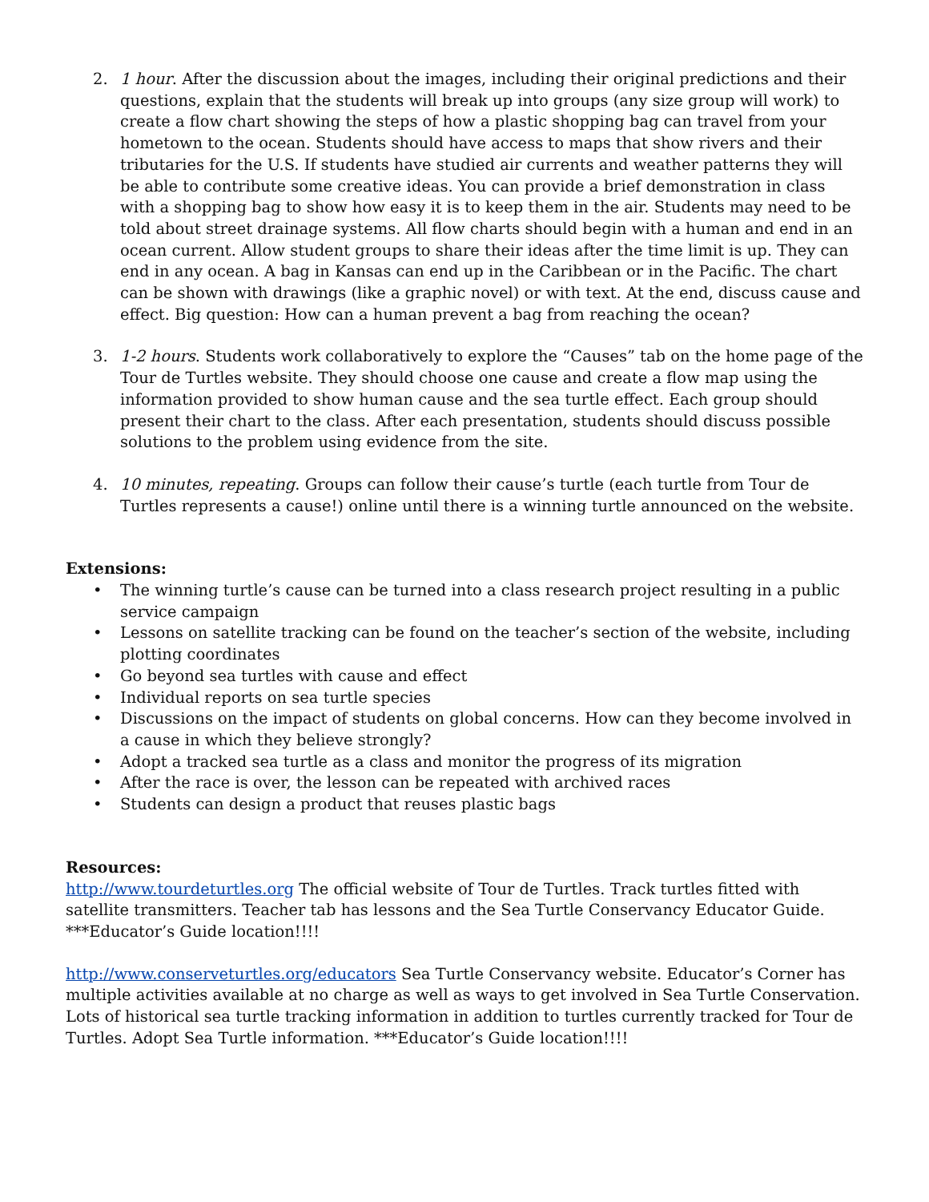2. 1 hour. After the discussion about the images, including their original predictions and their questions, explain that the students will break up into groups (any size group will work) to create a flow chart showing the steps of how a plastic shopping bag can travel from your hometown to the ocean. Students should have access to maps that show rivers and their tributaries for the U.S. If students have studied air currents and weather patterns they will be able to contribute some creative ideas. You can provide a brief demonstration in class with a shopping bag to show how easy it is to keep them in the air. Students may need to be told about street drainage systems. All flow charts should begin with a human and end in an ocean current. Allow student groups to share their ideas after the time limit is up. They can end in any ocean. A bag in Kansas can end up in the Caribbean or in the Pacific. The chart can be shown with drawings (like a graphic novel) or with text. At the end, discuss cause and effect. Big question: How can a human prevent a bag from reaching the ocean?
3. 1-2 hours. Students work collaboratively to explore the “Causes” tab on the home page of the Tour de Turtles website. They should choose one cause and create a flow map using the information provided to show human cause and the sea turtle effect. Each group should present their chart to the class. After each presentation, students should discuss possible solutions to the problem using evidence from the site.
4. 10 minutes, repeating. Groups can follow their cause’s turtle (each turtle from Tour de Turtles represents a cause!) online until there is a winning turtle announced on the website.
Extensions:
• The winning turtle’s cause can be turned into a class research project resulting in a public service campaign
• Lessons on satellite tracking can be found on the teacher’s section of the website, including plotting coordinates
• Go beyond sea turtles with cause and effect
• Individual reports on sea turtle species
• Discussions on the impact of students on global concerns. How can they become involved in a cause in which they believe strongly?
• Adopt a tracked sea turtle as a class and monitor the progress of its migration
• After the race is over, the lesson can be repeated with archived races
• Students can design a product that reuses plastic bags
Resources:
http://www.tourdeturtles.org The official website of Tour de Turtles. Track turtles fitted with satellite transmitters. Teacher tab has lessons and the Sea Turtle Conservancy Educator Guide. ***Educator’s Guide location!!!!
http://www.conserveturtles.org/educators Sea Turtle Conservancy website. Educator’s Corner has multiple activities available at no charge as well as ways to get involved in Sea Turtle Conservation. Lots of historical sea turtle tracking information in addition to turtles currently tracked for Tour de Turtles. Adopt Sea Turtle information. ***Educator’s Guide location!!!!